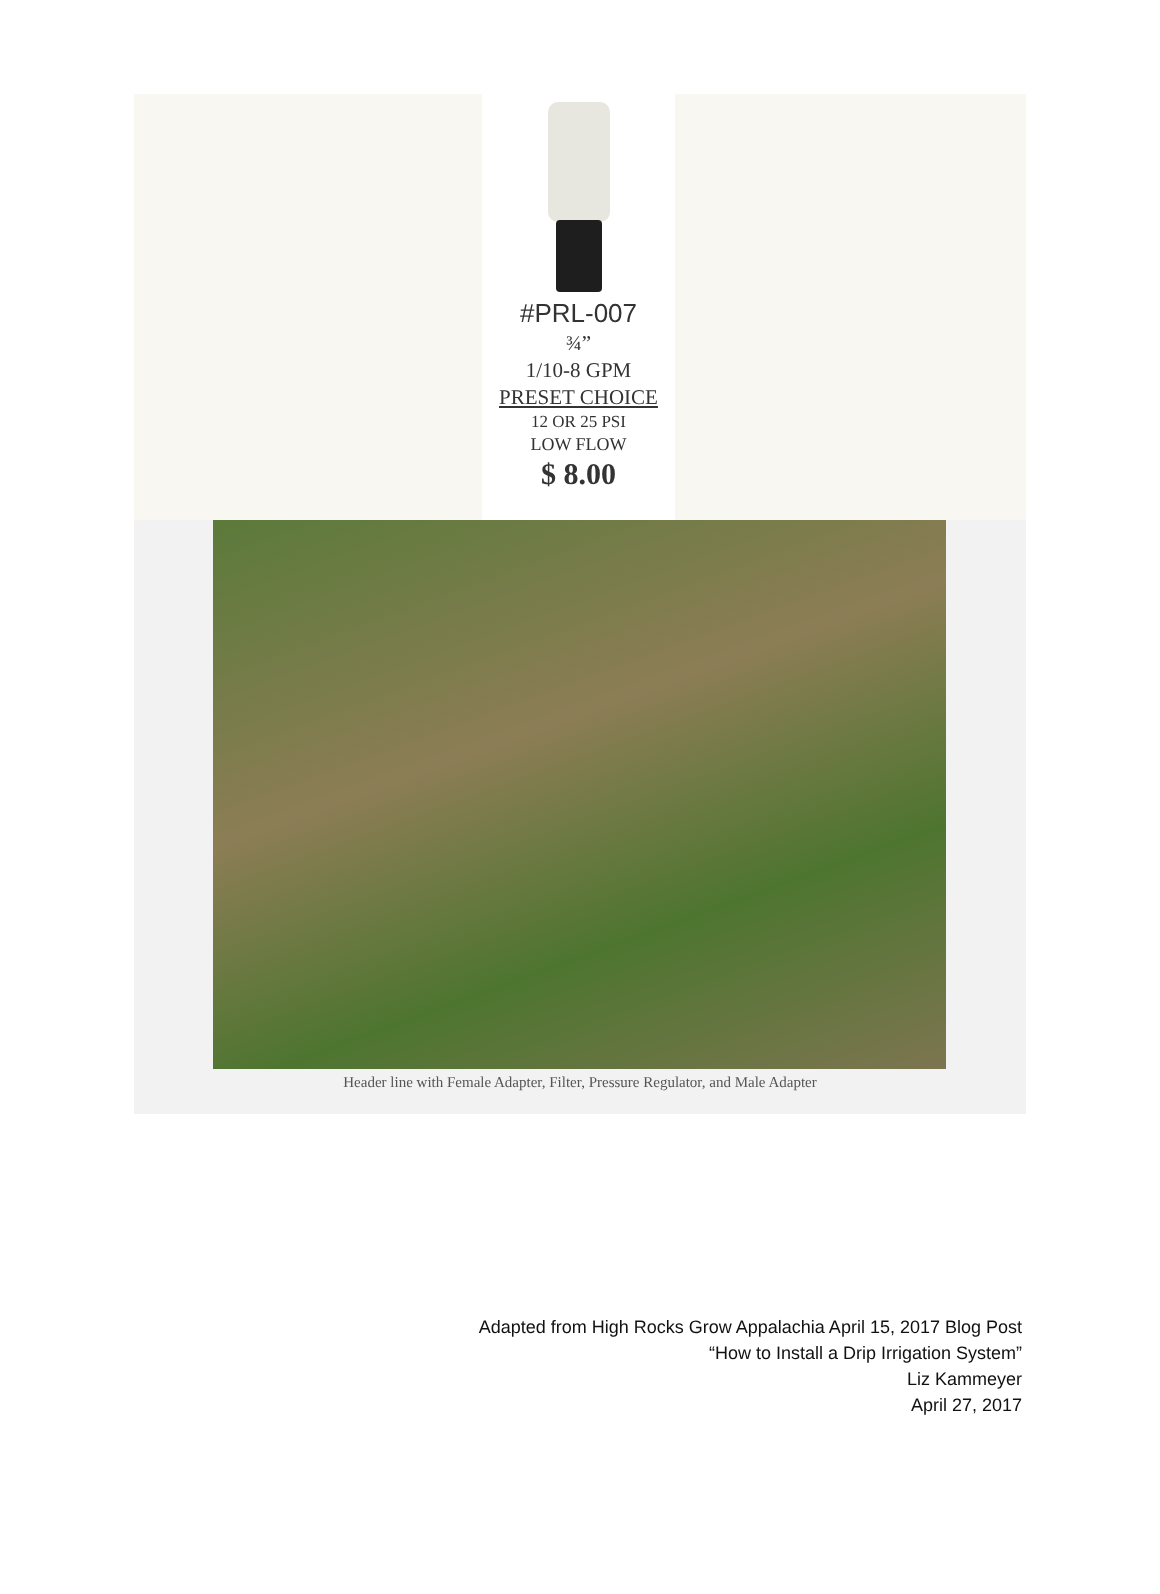#PRL-007
¾”
1/10-8 GPM
PRESET CHOICE
12 OR 25 PSI
LOW FLOW
$ 8.00
Header line with Female Adapter, Filter, Pressure Regulator, and Male Adapter
Adapted from High Rocks Grow Appalachia April 15, 2017 Blog Post
“How to Install a Drip Irrigation System”
Liz Kammeyer
April 27, 2017